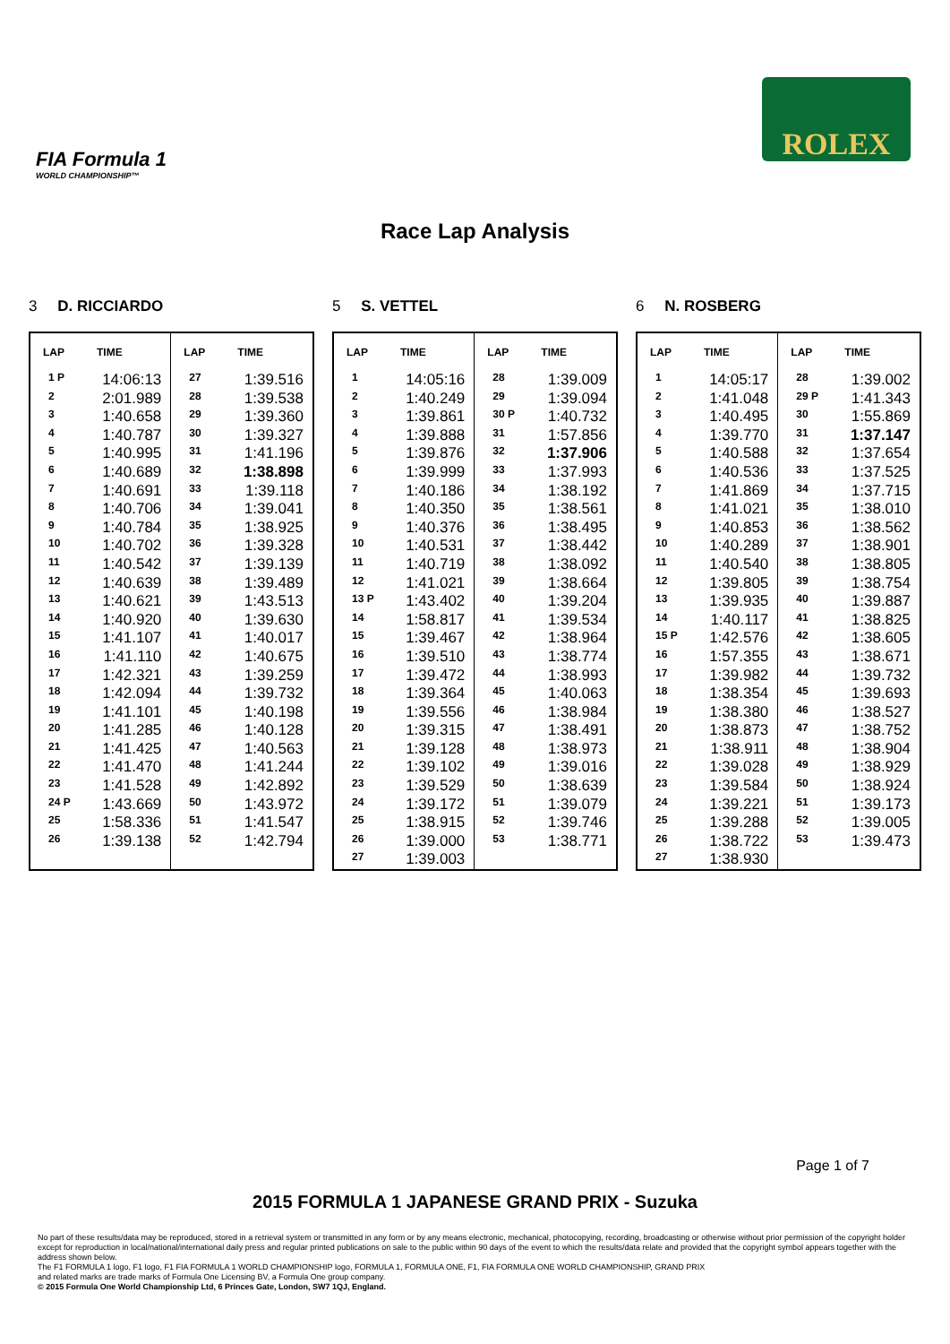FIA Formula 1
WORLD CHAMPIONSHIP™
ROLEX
Race Lap Analysis
3 D. RICCIARDO
| LAP | TIME | LAP | TIME |
| --- | --- | --- | --- |
| 1 P | 14:06:13 | 27 | 1:39.516 |
| 2 | 2:01.989 | 28 | 1:39.538 |
| 3 | 1:40.658 | 29 | 1:39.360 |
| 4 | 1:40.787 | 30 | 1:39.327 |
| 5 | 1:40.995 | 31 | 1:41.196 |
| 6 | 1:40.689 | 32 | 1:38.898 |
| 7 | 1:40.691 | 33 | 1:39.118 |
| 8 | 1:40.706 | 34 | 1:39.041 |
| 9 | 1:40.784 | 35 | 1:38.925 |
| 10 | 1:40.702 | 36 | 1:39.328 |
| 11 | 1:40.542 | 37 | 1:39.139 |
| 12 | 1:40.639 | 38 | 1:39.489 |
| 13 | 1:40.621 | 39 | 1:43.513 |
| 14 | 1:40.920 | 40 | 1:39.630 |
| 15 | 1:41.107 | 41 | 1:40.017 |
| 16 | 1:41.110 | 42 | 1:40.675 |
| 17 | 1:42.321 | 43 | 1:39.259 |
| 18 | 1:42.094 | 44 | 1:39.732 |
| 19 | 1:41.101 | 45 | 1:40.198 |
| 20 | 1:41.285 | 46 | 1:40.128 |
| 21 | 1:41.425 | 47 | 1:40.563 |
| 22 | 1:41.470 | 48 | 1:41.244 |
| 23 | 1:41.528 | 49 | 1:42.892 |
| 24 P | 1:43.669 | 50 | 1:43.972 |
| 25 | 1:58.336 | 51 | 1:41.547 |
| 26 | 1:39.138 | 52 | 1:42.794 |
5 S. VETTEL
| LAP | TIME | LAP | TIME |
| --- | --- | --- | --- |
| 1 | 14:05:16 | 28 | 1:39.009 |
| 2 | 1:40.249 | 29 | 1:39.094 |
| 3 | 1:39.861 | 30 P | 1:40.732 |
| 4 | 1:39.888 | 31 | 1:57.856 |
| 5 | 1:39.876 | 32 | 1:37.906 |
| 6 | 1:39.999 | 33 | 1:37.993 |
| 7 | 1:40.186 | 34 | 1:38.192 |
| 8 | 1:40.350 | 35 | 1:38.561 |
| 9 | 1:40.376 | 36 | 1:38.495 |
| 10 | 1:40.531 | 37 | 1:38.442 |
| 11 | 1:40.719 | 38 | 1:38.092 |
| 12 | 1:41.021 | 39 | 1:38.664 |
| 13 P | 1:43.402 | 40 | 1:39.204 |
| 14 | 1:58.817 | 41 | 1:39.534 |
| 15 | 1:39.467 | 42 | 1:38.964 |
| 16 | 1:39.510 | 43 | 1:38.774 |
| 17 | 1:39.472 | 44 | 1:38.993 |
| 18 | 1:39.364 | 45 | 1:40.063 |
| 19 | 1:39.556 | 46 | 1:38.984 |
| 20 | 1:39.315 | 47 | 1:38.491 |
| 21 | 1:39.128 | 48 | 1:38.973 |
| 22 | 1:39.102 | 49 | 1:39.016 |
| 23 | 1:39.529 | 50 | 1:38.639 |
| 24 | 1:39.172 | 51 | 1:39.079 |
| 25 | 1:38.915 | 52 | 1:39.746 |
| 26 | 1:39.000 | 53 | 1:38.771 |
| 27 | 1:39.003 | | |
6 N. ROSBERG
| LAP | TIME | LAP | TIME |
| --- | --- | --- | --- |
| 1 | 14:05:17 | 28 | 1:39.002 |
| 2 | 1:41.048 | 29 P | 1:41.343 |
| 3 | 1:40.495 | 30 | 1:55.869 |
| 4 | 1:39.770 | 31 | 1:37.147 |
| 5 | 1:40.588 | 32 | 1:37.654 |
| 6 | 1:40.536 | 33 | 1:37.525 |
| 7 | 1:41.869 | 34 | 1:37.715 |
| 8 | 1:41.021 | 35 | 1:38.010 |
| 9 | 1:40.853 | 36 | 1:38.562 |
| 10 | 1:40.289 | 37 | 1:38.901 |
| 11 | 1:40.540 | 38 | 1:38.805 |
| 12 | 1:39.805 | 39 | 1:38.754 |
| 13 | 1:39.935 | 40 | 1:39.887 |
| 14 | 1:40.117 | 41 | 1:38.825 |
| 15 P | 1:42.576 | 42 | 1:38.605 |
| 16 | 1:57.355 | 43 | 1:38.671 |
| 17 | 1:39.982 | 44 | 1:39.732 |
| 18 | 1:38.354 | 45 | 1:39.693 |
| 19 | 1:38.380 | 46 | 1:38.527 |
| 20 | 1:38.873 | 47 | 1:38.752 |
| 21 | 1:38.911 | 48 | 1:38.904 |
| 22 | 1:39.028 | 49 | 1:38.929 |
| 23 | 1:39.584 | 50 | 1:38.924 |
| 24 | 1:39.221 | 51 | 1:39.173 |
| 25 | 1:39.288 | 52 | 1:39.005 |
| 26 | 1:38.722 | 53 | 1:39.473 |
| 27 | 1:38.930 | | |
Page 1 of 7
2015 FORMULA 1 JAPANESE GRAND PRIX - Suzuka
No part of these results/data may be reproduced, stored in a retrieval system or transmitted in any form or by any means electronic, mechanical, photocopying, recording, broadcasting or otherwise without prior permission of the copyright holder except for reproduction in local/national/international daily press and regular printed publications on sale to the public within 90 days of the event to which the results/data relate and provided that the copyright symbol appears together with the address shown below.
The F1 FORMULA 1 logo, F1 logo, F1 FIA FORMULA 1 WORLD CHAMPIONSHIP logo, FORMULA 1, FORMULA ONE, F1, FIA FORMULA ONE WORLD CHAMPIONSHIP, GRAND PRIX
and related marks are trade marks of Formula One Licensing BV, a Formula One group company.
© 2015 Formula One World Championship Ltd, 6 Princes Gate, London, SW7 1QJ, England.